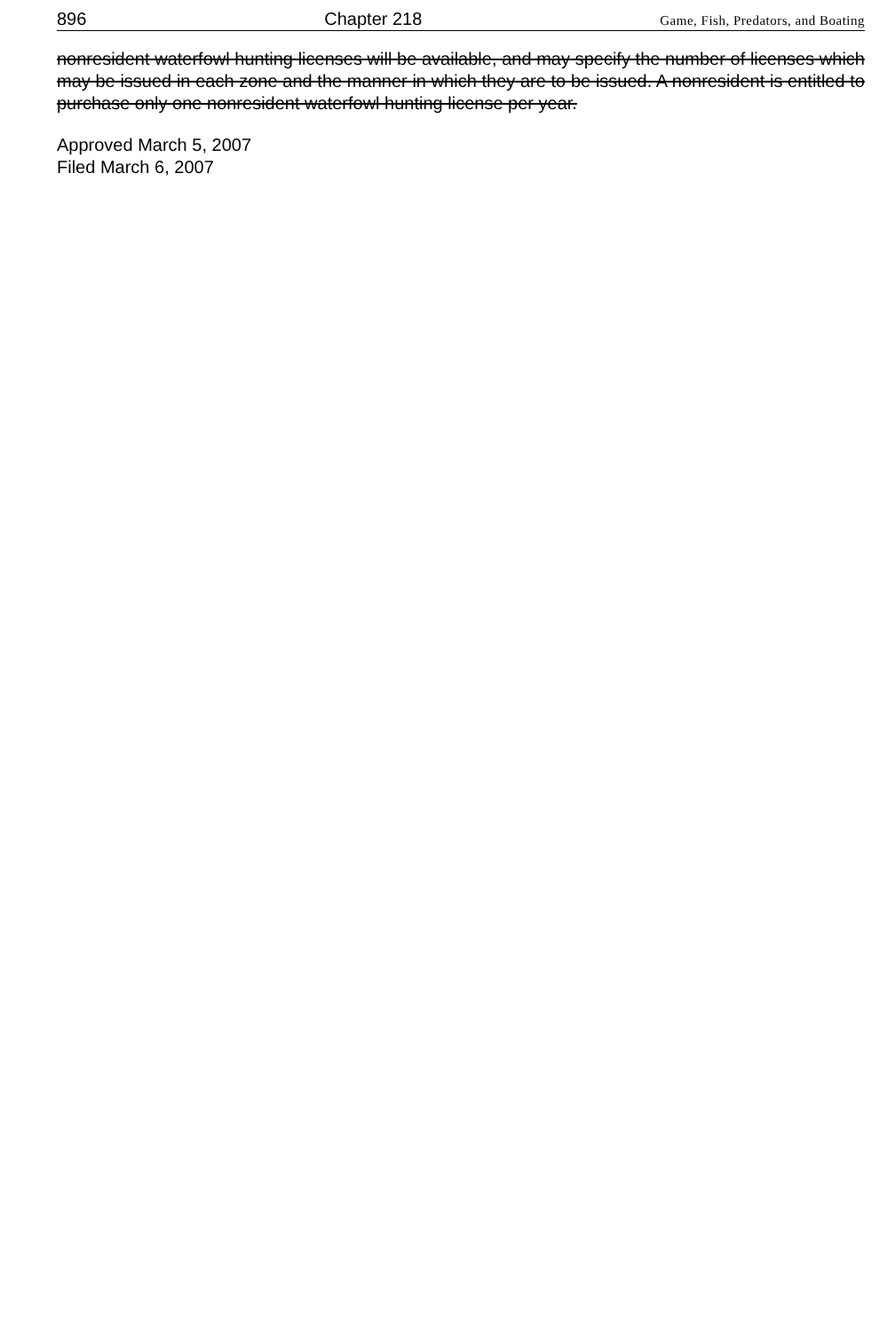896 Chapter 218 Game, Fish, Predators, and Boating
nonresident waterfowl hunting licenses will be available, and may specify the number of licenses which may be issued in each zone and the manner in which they are to be issued. A nonresident is entitled to purchase only one nonresident waterfowl hunting license per year.
Approved March 5, 2007
Filed March 6, 2007